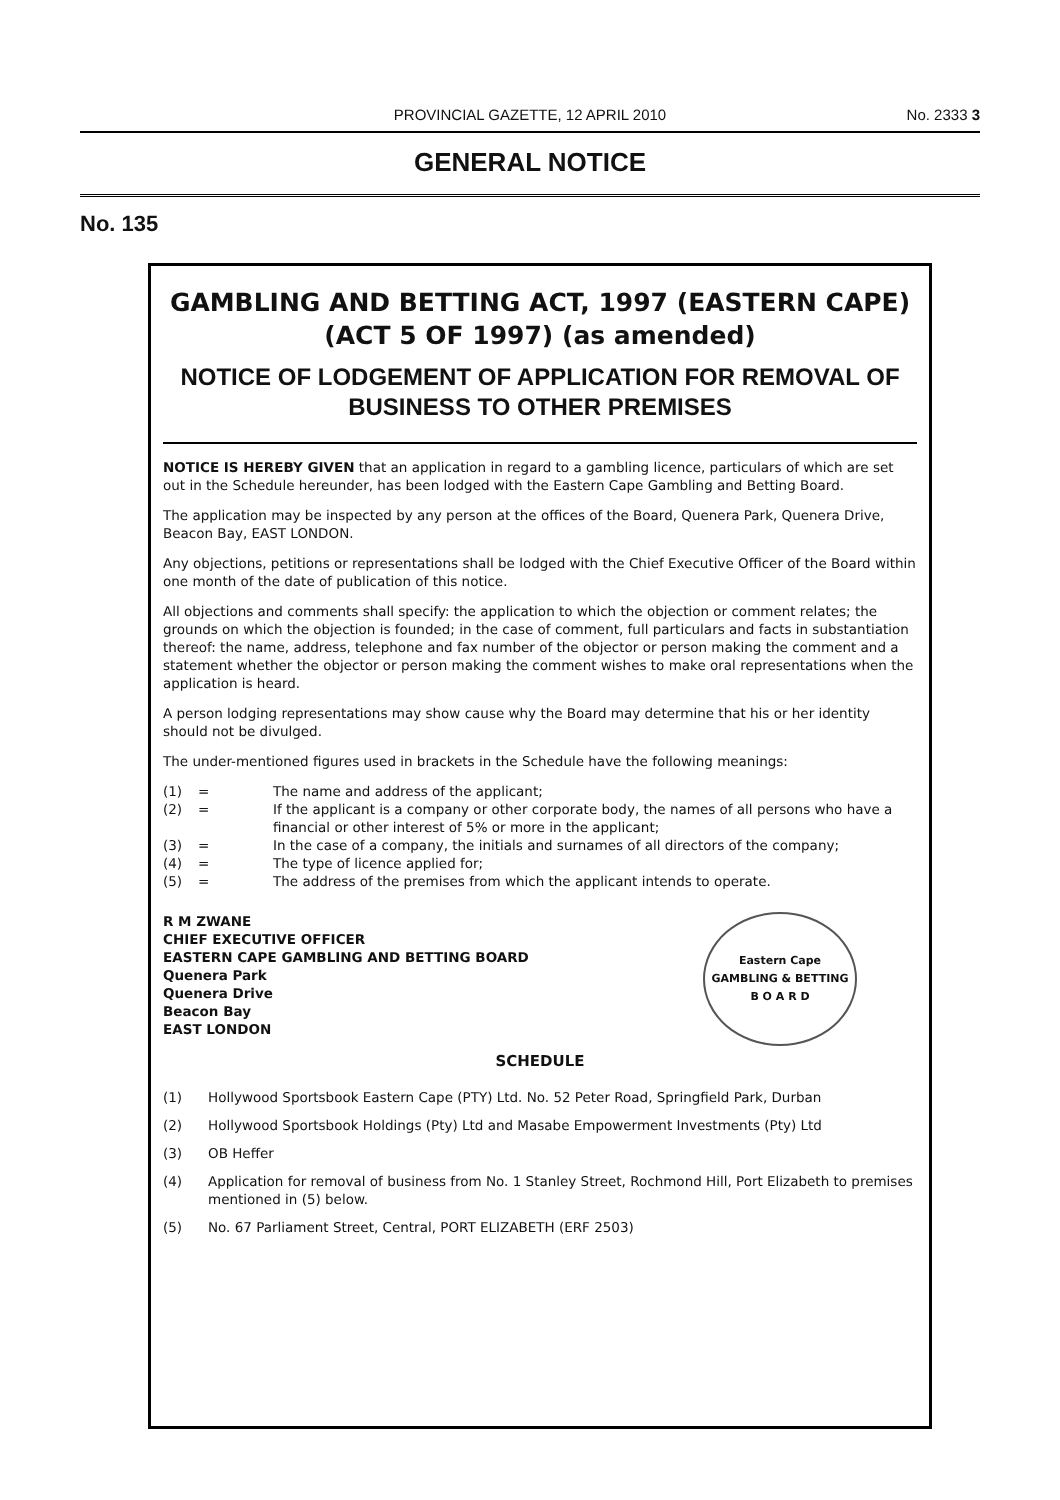PROVINCIAL GAZETTE, 12 APRIL 2010
No. 2333 3
GENERAL NOTICE
No. 135
GAMBLING AND BETTING ACT, 1997 (EASTERN CAPE) (ACT 5 OF 1997) (as amended)
NOTICE OF LODGEMENT OF APPLICATION FOR REMOVAL OF BUSINESS TO OTHER PREMISES
NOTICE IS HEREBY GIVEN that an application in regard to a gambling licence, particulars of which are set out in the Schedule hereunder, has been lodged with the Eastern Cape Gambling and Betting Board.
The application may be inspected by any person at the offices of the Board, Quenera Park, Quenera Drive, Beacon Bay, EAST LONDON.
Any objections, petitions or representations shall be lodged with the Chief Executive Officer of the Board within one month of the date of publication of this notice.
All objections and comments shall specify: the application to which the objection or comment relates; the grounds on which the objection is founded; in the case of comment, full particulars and facts in substantiation thereof: the name, address, telephone and fax number of the objector or person making the comment and a statement whether the objector or person making the comment wishes to make oral representations when the application is heard.
A person lodging representations may show cause why the Board may determine that his or her identity should not be divulged.
The under-mentioned figures used in brackets in the Schedule have the following meanings:
(1) = The name and address of the applicant;
(2) = If the applicant is a company or other corporate body, the names of all persons who have a financial or other interest of 5% or more in the applicant;
(3) = In the case of a company, the initials and surnames of all directors of the company;
(4) = The type of licence applied for;
(5) = The address of the premises from which the applicant intends to operate.
R M ZWANE
CHIEF EXECUTIVE OFFICER
EASTERN CAPE GAMBLING AND BETTING BOARD
Quenera Park
Quenera Drive
Beacon Bay
EAST LONDON
Eastern Cape
GAMBLING & BETTING
B O A R D
SCHEDULE
(1) Hollywood Sportsbook Eastern Cape (PTY) Ltd. No. 52 Peter Road, Springfield Park, Durban
(2) Hollywood Sportsbook Holdings (Pty) Ltd and Masabe Empowerment Investments (Pty) Ltd
(3) OB Heffer
(4) Application for removal of business from No. 1 Stanley Street, Rochmond Hill, Port Elizabeth to premises mentioned in (5) below.
(5) No. 67 Parliament Street, Central, PORT ELIZABETH (ERF 2503)